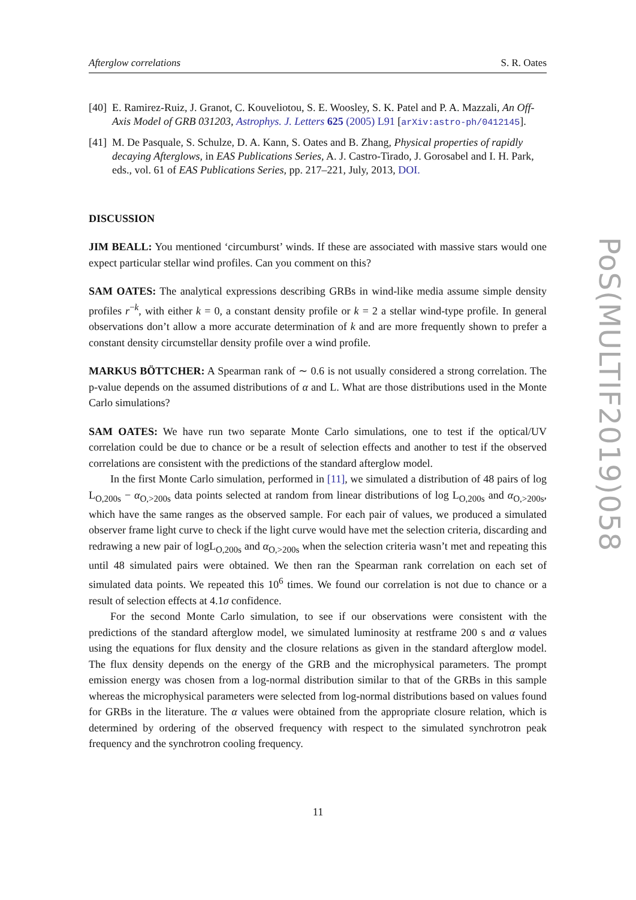Afterglow correlations S. R. Oates
[40] E. Ramirez-Ruiz, J. Granot, C. Kouveliotou, S. E. Woosley, S. K. Patel and P. A. Mazzali, An Off-Axis Model of GRB 031203, Astrophys. J. Letters 625 (2005) L91 [arXiv:astro-ph/0412145].
[41] M. De Pasquale, S. Schulze, D. A. Kann, S. Oates and B. Zhang, Physical properties of rapidly decaying Afterglows, in EAS Publications Series, A. J. Castro-Tirado, J. Gorosabel and I. H. Park, eds., vol. 61 of EAS Publications Series, pp. 217–221, July, 2013, DOI.
DISCUSSION
JIM BEALL: You mentioned ‘circumburst’ winds. If these are associated with massive stars would one expect particular stellar wind profiles. Can you comment on this?
SAM OATES: The analytical expressions describing GRBs in wind-like media assume simple density profiles r<sup>−k</sup>, with either k = 0, a constant density profile or k = 2 a stellar wind-type profile. In general observations don’t allow a more accurate determination of k and are more frequently shown to prefer a constant density circumstellar density profile over a wind profile.
MARKUS BÖTTCHER: A Spearman rank of ∼ 0.6 is not usually considered a strong correlation. The p-value depends on the assumed distributions of α and L. What are those distributions used in the Monte Carlo simulations?
SAM OATES: We have run two separate Monte Carlo simulations, one to test if the optical/UV correlation could be due to chance or be a result of selection effects and another to test if the observed correlations are consistent with the predictions of the standard afterglow model.
In the first Monte Carlo simulation, performed in [11], we simulated a distribution of 48 pairs of log L<sub>O,200s</sub> − α<sub>O,>200s</sub> data points selected at random from linear distributions of log L<sub>O,200s</sub> and α<sub>O,>200s</sub>, which have the same ranges as the observed sample. For each pair of values, we produced a simulated observer frame light curve to check if the light curve would have met the selection criteria, discarding and redrawing a new pair of logL<sub>O,200s</sub> and α<sub>O,>200s</sub> when the selection criteria wasn’t met and repeating this until 48 simulated pairs were obtained. We then ran the Spearman rank correlation on each set of simulated data points. We repeated this 10<sup>6</sup> times. We found our correlation is not due to chance or a result of selection effects at 4.1σ confidence.
For the second Monte Carlo simulation, to see if our observations were consistent with the predictions of the standard afterglow model, we simulated luminosity at restframe 200 s and α values using the equations for flux density and the closure relations as given in the standard afterglow model. The flux density depends on the energy of the GRB and the microphysical parameters. The prompt emission energy was chosen from a log-normal distribution similar to that of the GRBs in this sample whereas the microphysical parameters were selected from log-normal distributions based on values found for GRBs in the literature. The α values were obtained from the appropriate closure relation, which is determined by ordering of the observed frequency with respect to the simulated synchrotron peak frequency and the synchrotron cooling frequency.
PoS(MULTIF2019)058
11